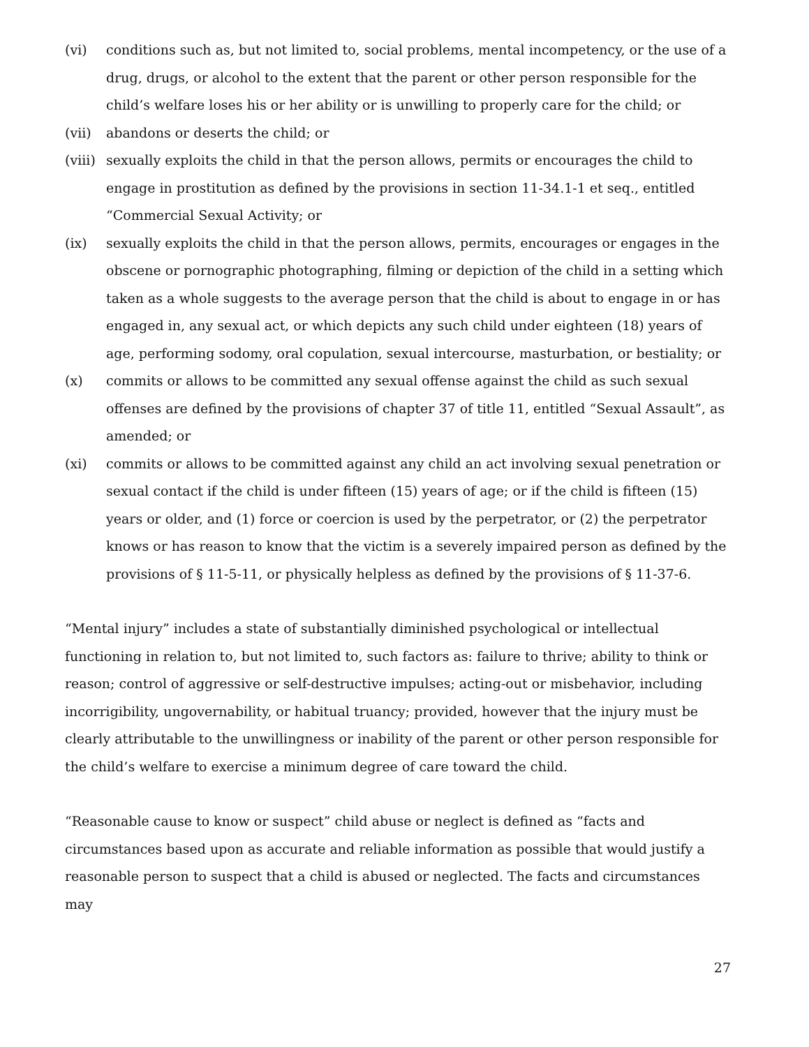(vi) conditions such as, but not limited to, social problems, mental incompetency, or the use of a drug, drugs, or alcohol to the extent that the parent or other person responsible for the child’s welfare loses his or her ability or is unwilling to properly care for the child; or
(vii) abandons or deserts the child; or
(viii)
sexually exploits the child in that the person allows, permits or encourages the child to engage in prostitution as defined by the provisions in section 11-34.1-1 et seq., entitled “Commercial Sexual Activity; or
(ix) sexually exploits the child in that the person allows, permits, encourages or engages in the obscene or pornographic photographing, filming or depiction of the child in a setting which taken as a whole suggests to the average person that the child is about to engage in or has engaged in, any sexual act, or which depicts any such child under eighteen (18) years of age, performing sodomy, oral copulation, sexual intercourse, masturbation, or bestiality; or
(x) commits or allows to be committed any sexual offense against the child as such sexual offenses are defined by the provisions of chapter 37 of title 11, entitled “Sexual Assault”, as amended; or
(xi) commits or allows to be committed against any child an act involving sexual penetration or sexual contact if the child is under fifteen (15) years of age; or if the child is fifteen (15) years or older, and (1) force or coercion is used by the perpetrator, or (2) the perpetrator knows or has reason to know that the victim is a severely impaired person as defined by the provisions of § 11-5-11, or physically helpless as defined by the provisions of § 11-37-6.
“Mental injury” includes a state of substantially diminished psychological or intellectual functioning in relation to, but not limited to, such factors as: failure to thrive; ability to think or reason; control of aggressive or self-destructive impulses; acting-out or misbehavior, including incorrigibility, ungovernability, or habitual truancy; provided, however that the injury must be clearly attributable to the unwillingness or inability of the parent or other person responsible for the child’s welfare to exercise a minimum degree of care toward the child.
“Reasonable cause to know or suspect” child abuse or neglect is defined as “facts and circumstances based upon as accurate and reliable information as possible that would justify a reasonable person to suspect that a child is abused or neglected. The facts and circumstances may
27